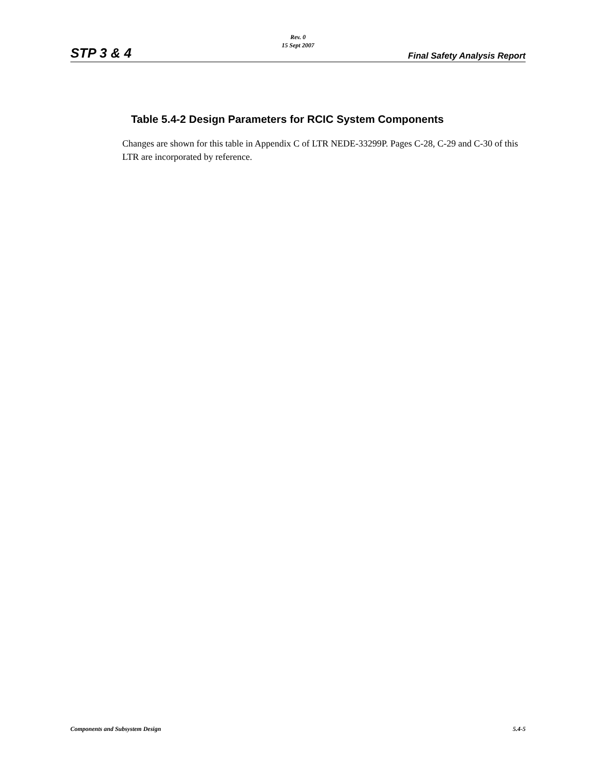Rev. 0
15 Sept 2007
STP 3 & 4 Final Safety Analysis Report
Table 5.4-2 Design Parameters for RCIC System Components
Changes are shown for this table in Appendix C of LTR NEDE-33299P. Pages C-28, C-29 and C-30 of this LTR are incorporated by reference.
Components and Subsystem Design 5.4-5